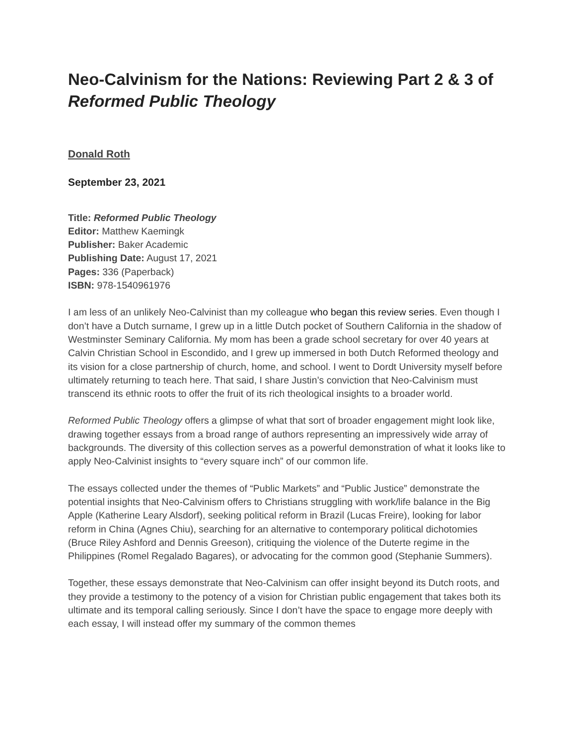Neo-Calvinism for the Nations: Reviewing Part 2 & 3 of Reformed Public Theology
Donald Roth
September 23, 2021
Title: Reformed Public Theology
Editor: Matthew Kaemingk
Publisher: Baker Academic
Publishing Date: August 17, 2021
Pages: 336 (Paperback)
ISBN: 978-1540961976
I am less of an unlikely Neo-Calvinist than my colleague who began this review series. Even though I don’t have a Dutch surname, I grew up in a little Dutch pocket of Southern California in the shadow of Westminster Seminary California. My mom has been a grade school secretary for over 40 years at Calvin Christian School in Escondido, and I grew up immersed in both Dutch Reformed theology and its vision for a close partnership of church, home, and school. I went to Dordt University myself before ultimately returning to teach here. That said, I share Justin’s conviction that Neo-Calvinism must transcend its ethnic roots to offer the fruit of its rich theological insights to a broader world.
Reformed Public Theology offers a glimpse of what that sort of broader engagement might look like, drawing together essays from a broad range of authors representing an impressively wide array of backgrounds. The diversity of this collection serves as a powerful demonstration of what it looks like to apply Neo-Calvinist insights to “every square inch” of our common life.
The essays collected under the themes of “Public Markets” and “Public Justice” demonstrate the potential insights that Neo-Calvinism offers to Christians struggling with work/life balance in the Big Apple (Katherine Leary Alsdorf), seeking political reform in Brazil (Lucas Freire), looking for labor reform in China (Agnes Chiu), searching for an alternative to contemporary political dichotomies (Bruce Riley Ashford and Dennis Greeson), critiquing the violence of the Duterte regime in the Philippines (Romel Regalado Bagares), or advocating for the common good (Stephanie Summers).
Together, these essays demonstrate that Neo-Calvinism can offer insight beyond its Dutch roots, and they provide a testimony to the potency of a vision for Christian public engagement that takes both its ultimate and its temporal calling seriously. Since I don’t have the space to engage more deeply with each essay, I will instead offer my summary of the common themes